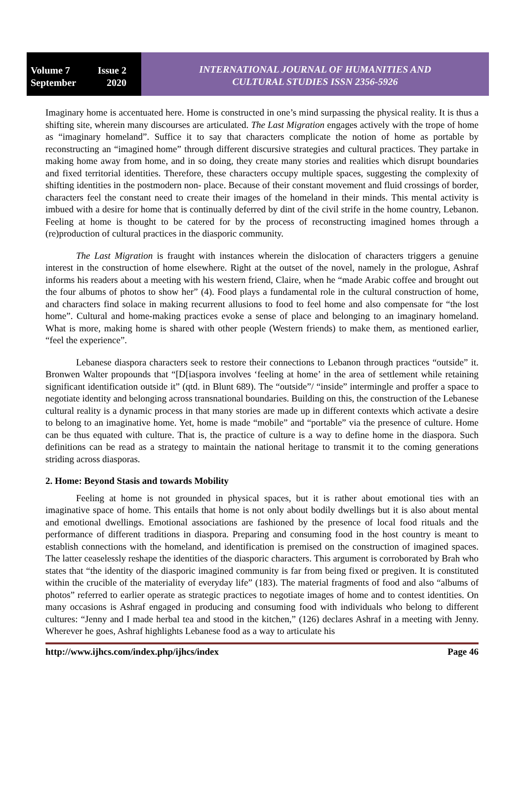Volume 7 Issue 2
September 2020
INTERNATIONAL JOURNAL OF HUMANITIES AND
CULTURAL STUDIES ISSN 2356-5926
Imaginary home is accentuated here. Home is constructed in one’s mind surpassing the physical reality. It is thus a shifting site, wherein many discourses are articulated. The Last Migration engages actively with the trope of home as “imaginary homeland”. Suffice it to say that characters complicate the notion of home as portable by reconstructing an “imagined home” through different discursive strategies and cultural practices. They partake in making home away from home, and in so doing, they create many stories and realities which disrupt boundaries and fixed territorial identities. Therefore, these characters occupy multiple spaces, suggesting the complexity of shifting identities in the postmodern non- place. Because of their constant movement and fluid crossings of border, characters feel the constant need to create their images of the homeland in their minds. This mental activity is imbued with a desire for home that is continually deferred by dint of the civil strife in the home country, Lebanon. Feeling at home is thought to be catered for by the process of reconstructing imagined homes through a (re)production of cultural practices in the diasporic community.
The Last Migration is fraught with instances wherein the dislocation of characters triggers a genuine interest in the construction of home elsewhere. Right at the outset of the novel, namely in the prologue, Ashraf informs his readers about a meeting with his western friend, Claire, when he “made Arabic coffee and brought out the four albums of photos to show her” (4). Food plays a fundamental role in the cultural construction of home, and characters find solace in making recurrent allusions to food to feel home and also compensate for “the lost home”. Cultural and home-making practices evoke a sense of place and belonging to an imaginary homeland. What is more, making home is shared with other people (Western friends) to make them, as mentioned earlier, “feel the experience”.
Lebanese diaspora characters seek to restore their connections to Lebanon through practices “outside” it. Bronwen Walter propounds that “[D[iaspora involves ‘feeling at home’ in the area of settlement while retaining significant identification outside it” (qtd. in Blunt 689). The “outside”/ “inside” intermingle and proffer a space to negotiate identity and belonging across transnational boundaries. Building on this, the construction of the Lebanese cultural reality is a dynamic process in that many stories are made up in different contexts which activate a desire to belong to an imaginative home. Yet, home is made “mobile” and “portable” via the presence of culture. Home can be thus equated with culture. That is, the practice of culture is a way to define home in the diaspora. Such definitions can be read as a strategy to maintain the national heritage to transmit it to the coming generations striding across diasporas.
2. Home: Beyond Stasis and towards Mobility
Feeling at home is not grounded in physical spaces, but it is rather about emotional ties with an imaginative space of home. This entails that home is not only about bodily dwellings but it is also about mental and emotional dwellings. Emotional associations are fashioned by the presence of local food rituals and the performance of different traditions in diaspora. Preparing and consuming food in the host country is meant to establish connections with the homeland, and identification is premised on the construction of imagined spaces. The latter ceaselessly reshape the identities of the diasporic characters. This argument is corroborated by Brah who states that “the identity of the diasporic imagined community is far from being fixed or pregiven. It is constituted within the crucible of the materiality of everyday life” (183). The material fragments of food and also “albums of photos” referred to earlier operate as strategic practices to negotiate images of home and to contest identities. On many occasions is Ashraf engaged in producing and consuming food with individuals who belong to different cultures: “Jenny and I made herbal tea and stood in the kitchen,” (126) declares Ashraf in a meeting with Jenny. Wherever he goes, Ashraf highlights Lebanese food as a way to articulate his
http://www.ijhcs.com/index.php/ijhcs/index Page 46